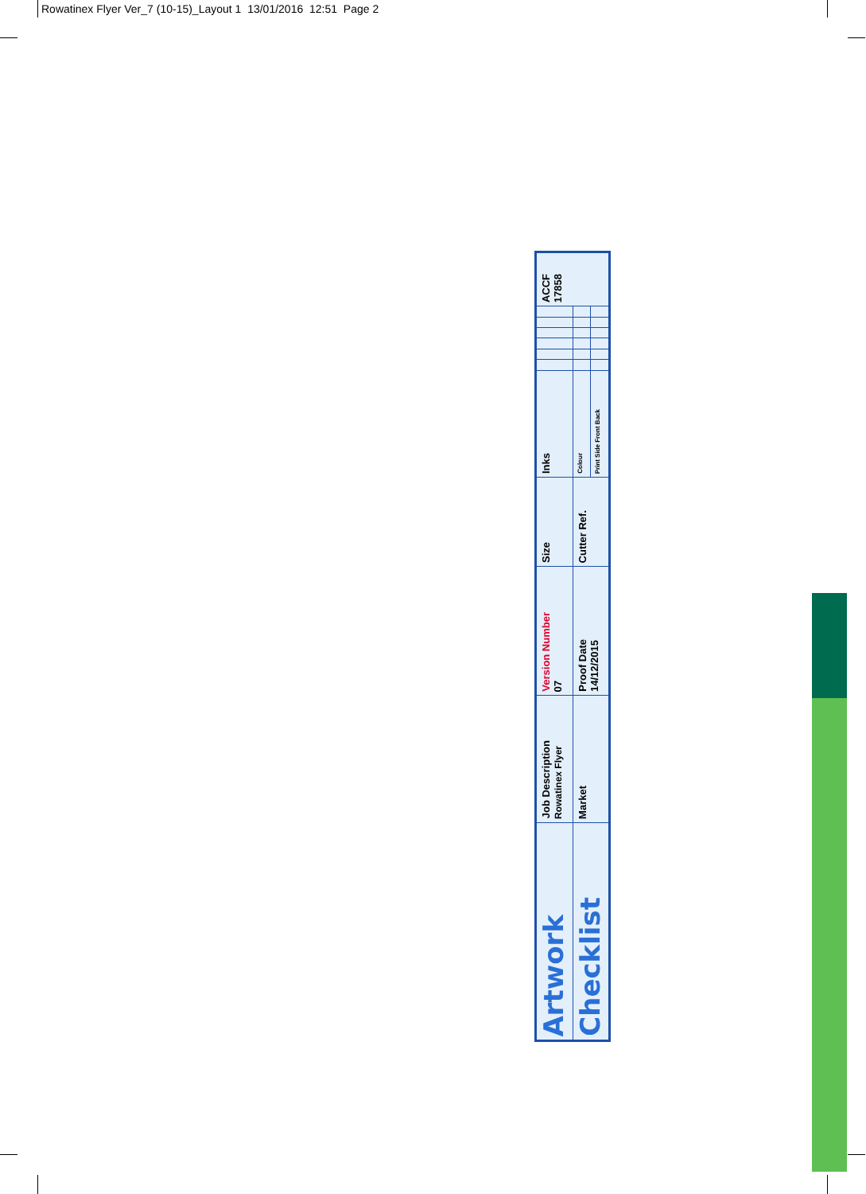Rowatinex Flyer Ver_7 (10-15)_Layout 1 13/01/2016 12:51 Page 2
| Artwork | Job Description Rowatinex Flyer | Version Number 07 | Size | Inks | | | | | | | ACCF 17858 |
| Checklist | Market | Proof Date 14/12/2015 | Cutter Ref. | Colour | | | | | | | |
| | | | | Print Side Front Back | | | | | | | |